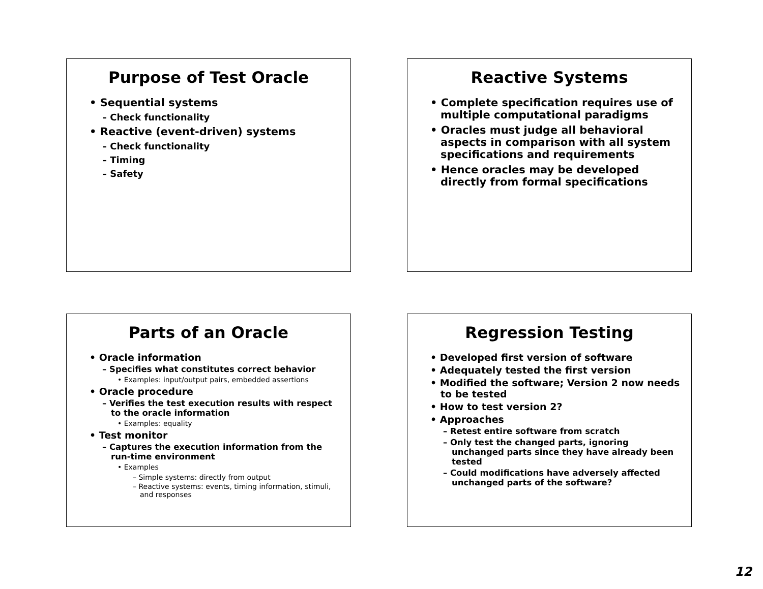Purpose of Test Oracle
• Sequential systems
– Check functionality
• Reactive (event-driven) systems
– Check functionality
– Timing
– Safety
Reactive Systems
• Complete specification requires use of multiple computational paradigms
• Oracles must judge all behavioral aspects in comparison with all system specifications and requirements
• Hence oracles may be developed directly from formal specifications
Parts of an Oracle
• Oracle information
– Specifies what constitutes correct behavior
• Examples: input/output pairs, embedded assertions
• Oracle procedure
– Verifies the test execution results with respect to the oracle information
• Examples: equality
• Test monitor
– Captures the execution information from the run-time environment
• Examples
– Simple systems: directly from output
– Reactive systems: events, timing information, stimuli, and responses
Regression Testing
• Developed first version of software
• Adequately tested the first version
• Modified the software; Version 2 now needs to be tested
• How to test version 2?
• Approaches
– Retest entire software from scratch
– Only test the changed parts, ignoring unchanged parts since they have already been tested
– Could modifications have adversely affected unchanged parts of the software?
12